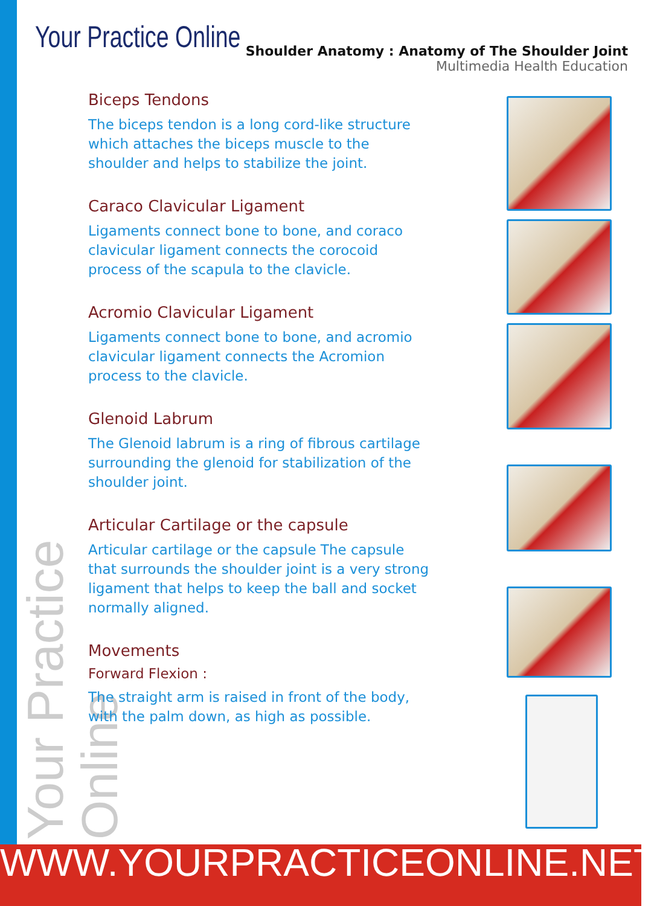Your Practice Online
Your Practice Online
Shoulder Anatomy : Anatomy of The Shoulder Joint
Multimedia Health Education
Biceps Tendons
The biceps tendon is a long cord-like structure which attaches the biceps muscle to the shoulder and helps to stabilize the joint.
Caraco Clavicular Ligament
Ligaments connect bone to bone, and coraco clavicular ligament connects the corocoid process of the scapula to the clavicle.
Acromio Clavicular Ligament
Ligaments connect bone to bone, and acromio clavicular ligament connects the Acromion process to the clavicle.
Glenoid Labrum
The Glenoid labrum is a ring of fibrous cartilage surrounding the glenoid for stabilization of the shoulder joint.
Articular Cartilage or the capsule
Articular cartilage or the capsule The capsule that surrounds the shoulder joint is a very strong ligament that helps to keep the ball and socket normally aligned.
Movements
Forward Flexion :
The straight arm is raised in front of the body, with the palm down, as high as possible.
WWW.YOURPRACTICEONLINE.NET